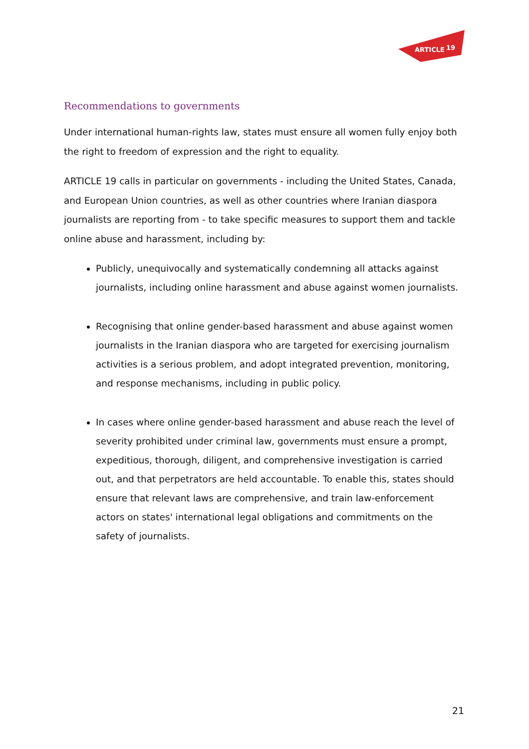ARTICLE
19
Recommendations to governments
Under international human-rights law, states must ensure all women fully enjoy both the right to freedom of expression and the right to equality.
ARTICLE 19 calls in particular on governments - including the United States, Canada, and European Union countries, as well as other countries where Iranian diaspora journalists are reporting from - to take specific measures to support them and tackle online abuse and harassment, including by:
Publicly, unequivocally and systematically condemning all attacks against journalists, including online harassment and abuse against women journalists.
Recognising that online gender-based harassment and abuse against women journalists in the Iranian diaspora who are targeted for exercising journalism activities is a serious problem, and adopt integrated prevention, monitoring, and response mechanisms, including in public policy.
In cases where online gender-based harassment and abuse reach the level of severity prohibited under criminal law, governments must ensure a prompt, expeditious, thorough, diligent, and comprehensive investigation is carried out, and that perpetrators are held accountable. To enable this, states should ensure that relevant laws are comprehensive, and train law-enforcement actors on states' international legal obligations and commitments on the safety of journalists.
21